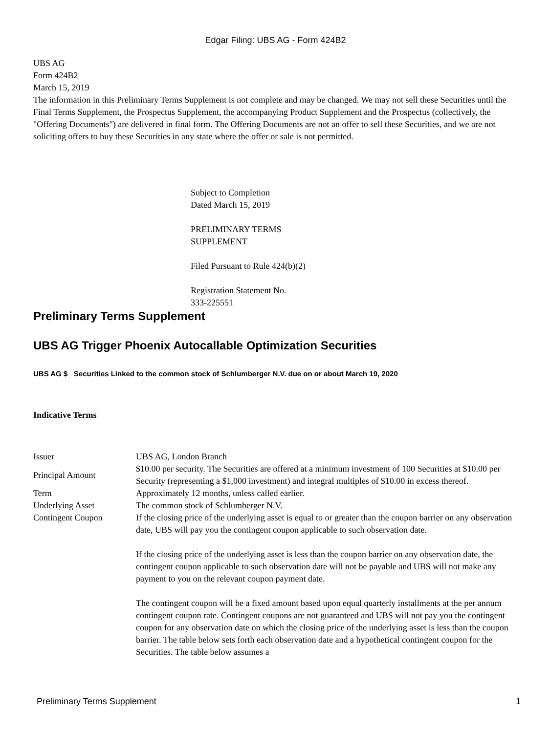Edgar Filing: UBS AG - Form 424B2
UBS AG
Form 424B2
March 15, 2019
The information in this Preliminary Terms Supplement is not complete and may be changed. We may not sell these Securities until the Final Terms Supplement, the Prospectus Supplement, the accompanying Product Supplement and the Prospectus (collectively, the "Offering Documents") are delivered in final form. The Offering Documents are not an offer to sell these Securities, and we are not soliciting offers to buy these Securities in any state where the offer or sale is not permitted.
Subject to Completion
Dated March 15, 2019
PRELIMINARY TERMS
SUPPLEMENT
Filed Pursuant to Rule 424(b)(2)
Registration Statement No.
333-225551
Preliminary Terms Supplement
UBS AG Trigger Phoenix Autocallable Optimization Securities
UBS AG $ Securities Linked to the common stock of Schlumberger N.V. due on or about March 19, 2020
Indicative Terms
| Issuer | UBS AG, London Branch |
| Principal Amount | $10.00 per security. The Securities are offered at a minimum investment of 100 Securities at $10.00 per Security (representing a $1,000 investment) and integral multiples of $10.00 in excess thereof. |
| Term | Approximately 12 months, unless called earlier. |
| Underlying Asset | The common stock of Schlumberger N.V. |
| Contingent Coupon | If the closing price of the underlying asset is equal to or greater than the coupon barrier on any observation date, UBS will pay you the contingent coupon applicable to such observation date. If the closing price of the underlying asset is less than the coupon barrier on any observation date, the contingent coupon applicable to such observation date will not be payable and UBS will not make any payment to you on the relevant coupon payment date. The contingent coupon will be a fixed amount based upon equal quarterly installments at the per annum contingent coupon rate. Contingent coupons are not guaranteed and UBS will not pay you the contingent coupon for any observation date on which the closing price of the underlying asset is less than the coupon barrier. The table below sets forth each observation date and a hypothetical contingent coupon for the Securities. The table below assumes a |
Preliminary Terms Supplement 1